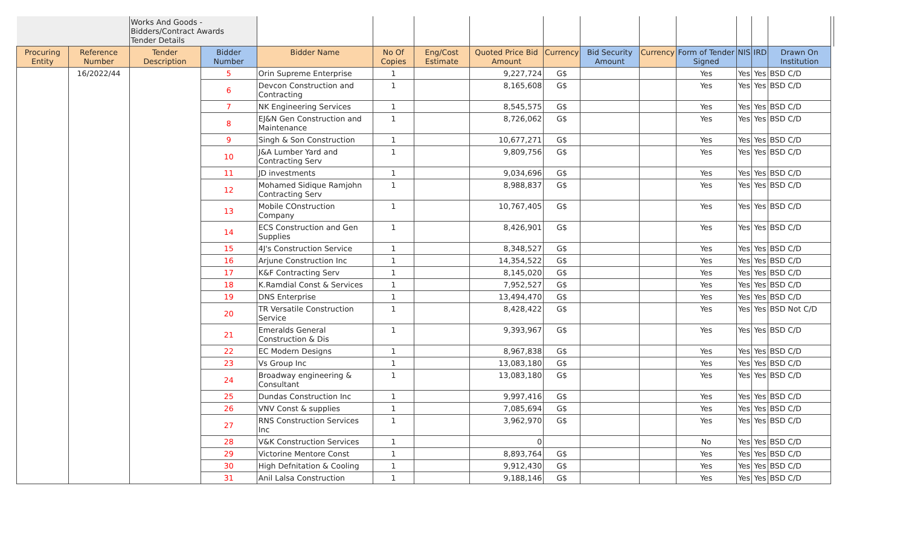| | | Works And Goods - Bidders/Contract Awards Tender Details | | | | | | | | | | | | | |
| Procuring Entity | Reference Number | Tender Description | Bidder Number | Bidder Name | No Of Copies | Eng/Cost Estimate | Quoted Price Bid Amount | Currency | Bid Security Amount | Currency | Form of Tender Signed | NIS | IRD | Drawn On Institution | |
| | 16/2022/44 | | 5 | Orin Supreme Enterprise | 1 | | 9,227,724 | G$ | | | Yes | Yes | Yes | BSD C/D | |
| | | | 6 | Devcon Construction and Contracting | 1 | | 8,165,608 | G$ | | | Yes | Yes | Yes | BSD C/D | |
| | | | 7 | NK Engineering Services | 1 | | 8,545,575 | G$ | | | Yes | Yes | Yes | BSD C/D | |
| | | | 8 | EJ&N Gen Construction and Maintenance | 1 | | 8,726,062 | G$ | | | Yes | Yes | Yes | BSD C/D | |
| | | | 9 | Singh & Son Construction | 1 | | 10,677,271 | G$ | | | Yes | Yes | Yes | BSD C/D | |
| | | | 10 | J&A Lumber Yard and Contracting Serv | 1 | | 9,809,756 | G$ | | | Yes | Yes | Yes | BSD C/D | |
| | | | 11 | JD investments | 1 | | 9,034,696 | G$ | | | Yes | Yes | Yes | BSD C/D | |
| | | | 12 | Mohamed Sidique Ramjohn Contracting Serv | 1 | | 8,988,837 | G$ | | | Yes | Yes | Yes | BSD C/D | |
| | | | 13 | Mobile COnstruction Company | 1 | | 10,767,405 | G$ | | | Yes | Yes | Yes | BSD C/D | |
| | | | 14 | ECS Construction and Gen Supplies | 1 | | 8,426,901 | G$ | | | Yes | Yes | Yes | BSD C/D | |
| | | | 15 | 4J's Construction Service | 1 | | 8,348,527 | G$ | | | Yes | Yes | Yes | BSD C/D | |
| | | | 16 | Arjune Construction Inc | 1 | | 14,354,522 | G$ | | | Yes | Yes | Yes | BSD C/D | |
| | | | 17 | K&F Contracting Serv | 1 | | 8,145,020 | G$ | | | Yes | Yes | Yes | BSD C/D | |
| | | | 18 | K.Ramdial Const & Services | 1 | | 7,952,527 | G$ | | | Yes | Yes | Yes | BSD C/D | |
| | | | 19 | DNS Enterprise | 1 | | 13,494,470 | G$ | | | Yes | Yes | Yes | BSD C/D | |
| | | | 20 | TR Versatile Construction Service | 1 | | 8,428,422 | G$ | | | Yes | Yes | Yes | BSD Not C/D | |
| | | | 21 | Emeralds General Construction & Dis | 1 | | 9,393,967 | G$ | | | Yes | Yes | Yes | BSD C/D | |
| | | | 22 | EC Modern Designs | 1 | | 8,967,838 | G$ | | | Yes | Yes | Yes | BSD C/D | |
| | | | 23 | Vs Group Inc | 1 | | 13,083,180 | G$ | | | Yes | Yes | Yes | BSD C/D | |
| | | | 24 | Broadway engineering & Consultant | 1 | | 13,083,180 | G$ | | | Yes | Yes | Yes | BSD C/D | |
| | | | 25 | Dundas Construction Inc | 1 | | 9,997,416 | G$ | | | Yes | Yes | Yes | BSD C/D | |
| | | | 26 | VNV Const & supplies | 1 | | 7,085,694 | G$ | | | Yes | Yes | Yes | BSD C/D | |
| | | | 27 | RNS Construction Services Inc | 1 | | 3,962,970 | G$ | | | Yes | Yes | Yes | BSD C/D | |
| | | | 28 | V&K Construction Services | 1 | | 0 | | | | No | Yes | Yes | BSD C/D | |
| | | | 29 | Victorine Mentore Const | 1 | | 8,893,764 | G$ | | | Yes | Yes | Yes | BSD C/D | |
| | | | 30 | High Defnitation & Cooling | 1 | | 9,912,430 | G$ | | | Yes | Yes | Yes | BSD C/D | |
| | | | 31 | Anil Lalsa Construction | 1 | | 9,188,146 | G$ | | | Yes | Yes | Yes | BSD C/D | |